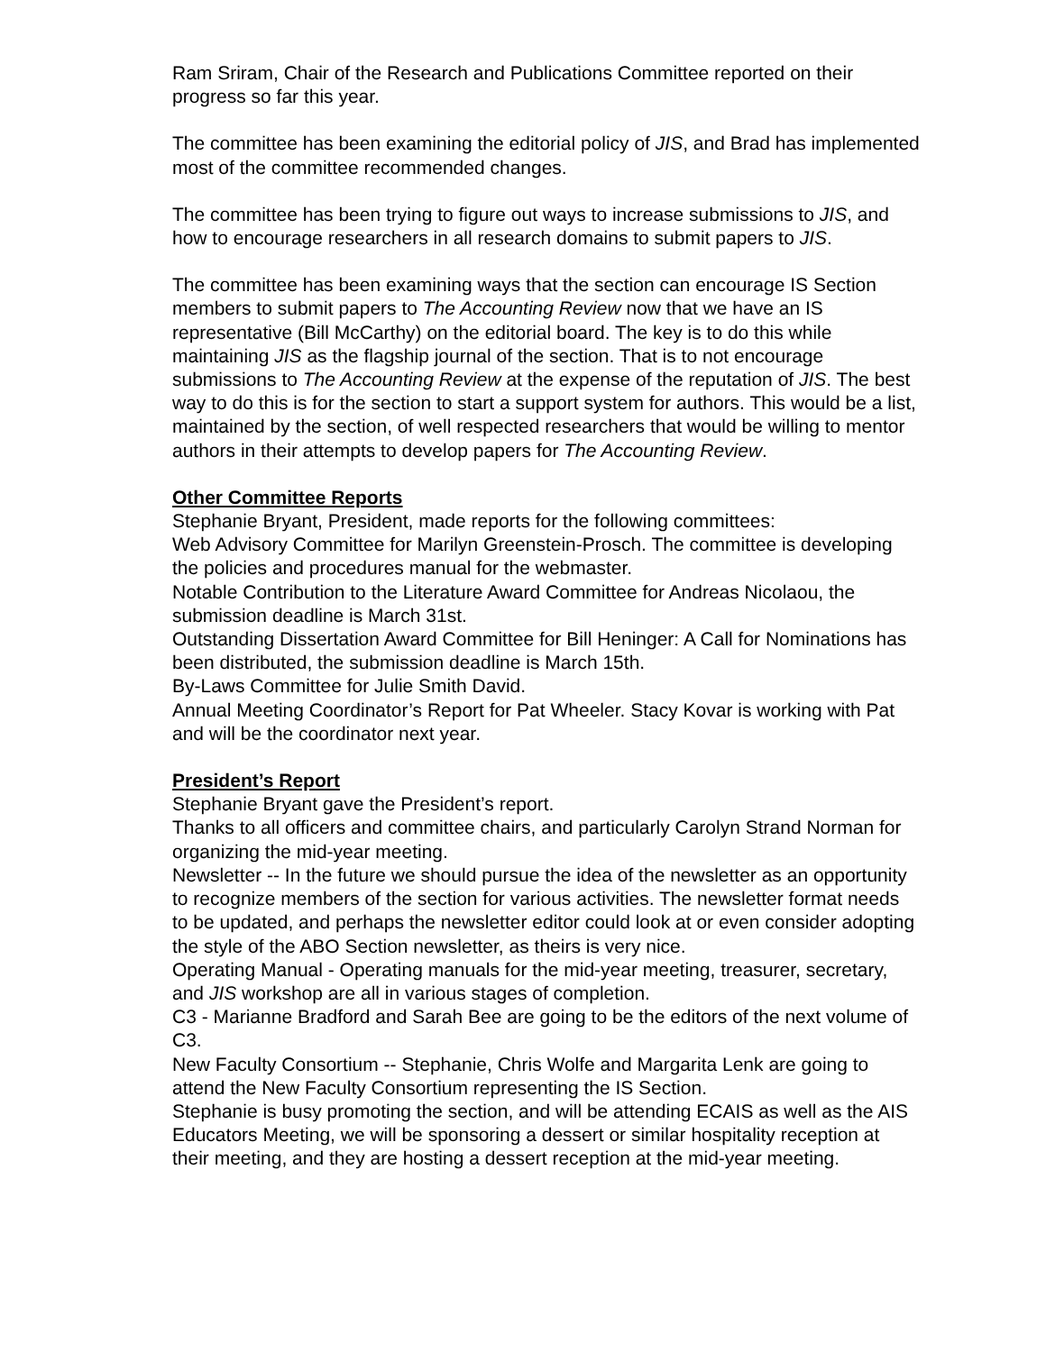Ram Sriram, Chair of the Research and Publications Committee reported on their progress so far this year.
The committee has been examining the editorial policy of JIS, and Brad has implemented most of the committee recommended changes.
The committee has been trying to figure out ways to increase submissions to JIS, and how to encourage researchers in all research domains to submit papers to JIS.
The committee has been examining ways that the section can encourage IS Section members to submit papers to The Accounting Review now that we have an IS representative (Bill McCarthy) on the editorial board. The key is to do this while maintaining JIS as the flagship journal of the section. That is to not encourage submissions to The Accounting Review at the expense of the reputation of JIS. The best way to do this is for the section to start a support system for authors. This would be a list, maintained by the section, of well respected researchers that would be willing to mentor authors in their attempts to develop papers for The Accounting Review.
Other Committee Reports
Stephanie Bryant, President, made reports for the following committees:
Web Advisory Committee for Marilyn Greenstein-Prosch. The committee is developing the policies and procedures manual for the webmaster.
Notable Contribution to the Literature Award Committee for Andreas Nicolaou, the submission deadline is March 31st.
Outstanding Dissertation Award Committee for Bill Heninger: A Call for Nominations has been distributed, the submission deadline is March 15th.
By-Laws Committee for Julie Smith David.
Annual Meeting Coordinator’s Report for Pat Wheeler. Stacy Kovar is working with Pat and will be the coordinator next year.
President’s Report
Stephanie Bryant gave the President’s report.
Thanks to all officers and committee chairs, and particularly Carolyn Strand Norman for organizing the mid-year meeting.
Newsletter -- In the future we should pursue the idea of the newsletter as an opportunity to recognize members of the section for various activities. The newsletter format needs to be updated, and perhaps the newsletter editor could look at or even consider adopting the style of the ABO Section newsletter, as theirs is very nice.
Operating Manual - Operating manuals for the mid-year meeting, treasurer, secretary, and JIS workshop are all in various stages of completion.
C3 - Marianne Bradford and Sarah Bee are going to be the editors of the next volume of C3.
New Faculty Consortium -- Stephanie, Chris Wolfe and Margarita Lenk are going to attend the New Faculty Consortium representing the IS Section.
Stephanie is busy promoting the section, and will be attending ECAIS as well as the AIS Educators Meeting, we will be sponsoring a dessert or similar hospitality reception at their meeting, and they are hosting a dessert reception at the mid-year meeting.